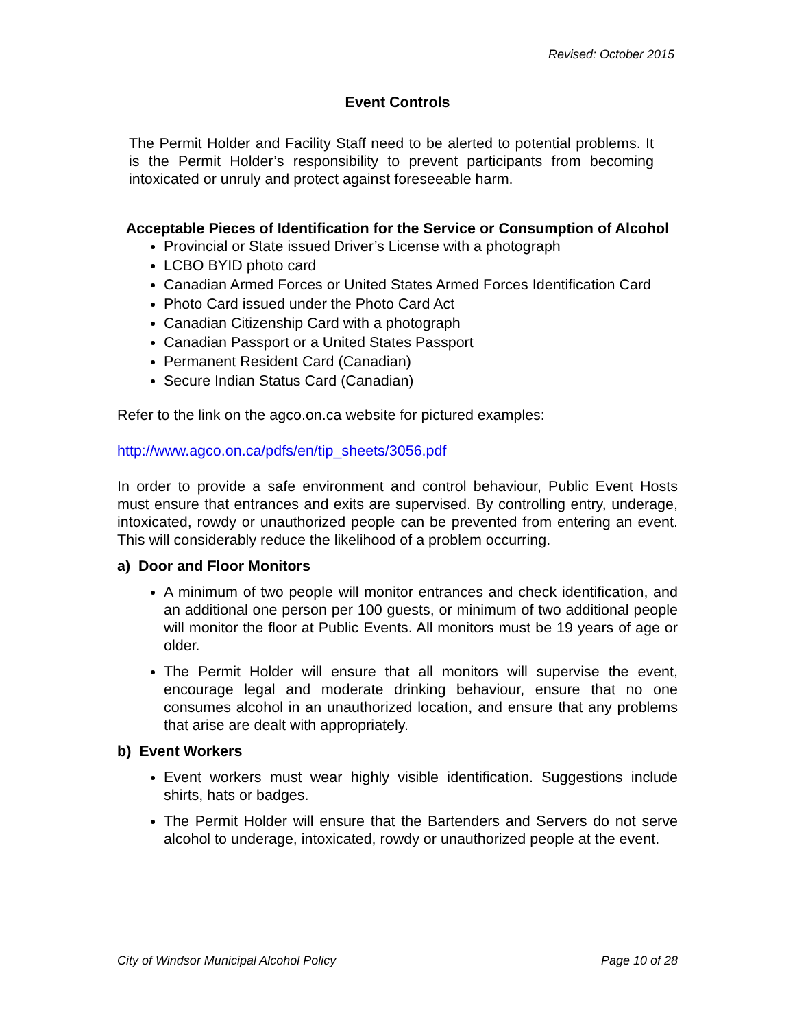Revised: October 2015
Event Controls
The Permit Holder and Facility Staff need to be alerted to potential problems. It is the Permit Holder’s responsibility to prevent participants from becoming intoxicated or unruly and protect against foreseeable harm.
Acceptable Pieces of Identification for the Service or Consumption of Alcohol
Provincial or State issued Driver’s License with a photograph
LCBO BYID photo card
Canadian Armed Forces or United States Armed Forces Identification Card
Photo Card issued under the Photo Card Act
Canadian Citizenship Card with a photograph
Canadian Passport or a United States Passport
Permanent Resident Card (Canadian)
Secure Indian Status Card (Canadian)
Refer to the link on the agco.on.ca website for pictured examples:
http://www.agco.on.ca/pdfs/en/tip_sheets/3056.pdf
In order to provide a safe environment and control behaviour, Public Event Hosts must ensure that entrances and exits are supervised. By controlling entry, underage, intoxicated, rowdy or unauthorized people can be prevented from entering an event. This will considerably reduce the likelihood of a problem occurring.
a) Door and Floor Monitors
A minimum of two people will monitor entrances and check identification, and an additional one person per 100 guests, or minimum of two additional people will monitor the floor at Public Events. All monitors must be 19 years of age or older.
The Permit Holder will ensure that all monitors will supervise the event, encourage legal and moderate drinking behaviour, ensure that no one consumes alcohol in an unauthorized location, and ensure that any problems that arise are dealt with appropriately.
b) Event Workers
Event workers must wear highly visible identification. Suggestions include shirts, hats or badges.
The Permit Holder will ensure that the Bartenders and Servers do not serve alcohol to underage, intoxicated, rowdy or unauthorized people at the event.
City of Windsor Municipal Alcohol Policy Page 10 of 28